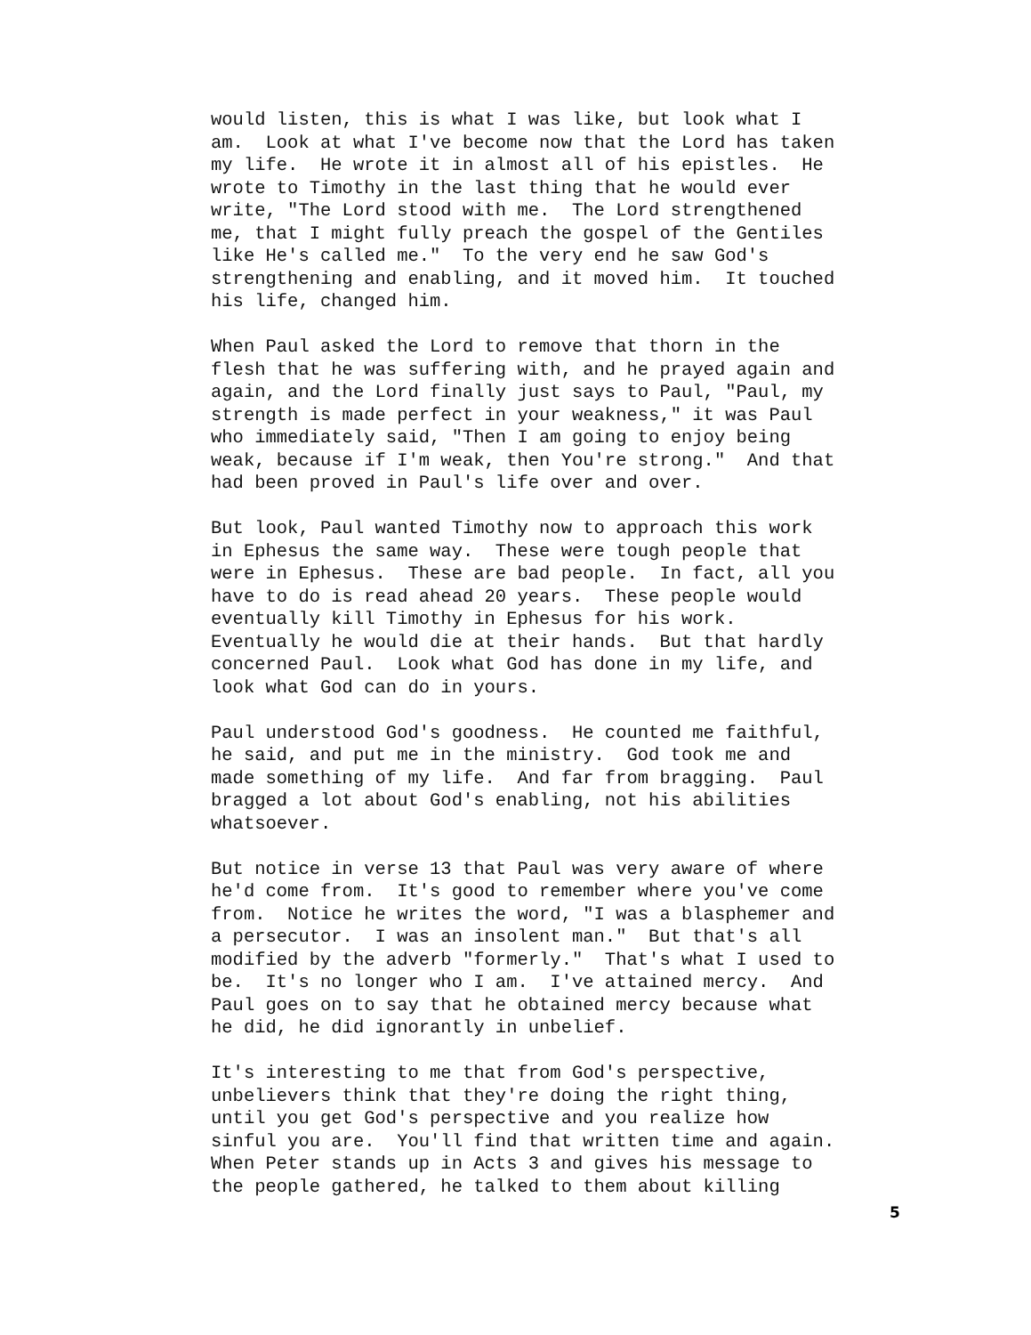would listen, this is what I was like, but look what I am. Look at what I've become now that the Lord has taken my life. He wrote it in almost all of his epistles. He wrote to Timothy in the last thing that he would ever write, "The Lord stood with me. The Lord strengthened me, that I might fully preach the gospel of the Gentiles like He's called me." To the very end he saw God's strengthening and enabling, and it moved him. It touched his life, changed him.
When Paul asked the Lord to remove that thorn in the flesh that he was suffering with, and he prayed again and again, and the Lord finally just says to Paul, "Paul, my strength is made perfect in your weakness," it was Paul who immediately said, "Then I am going to enjoy being weak, because if I'm weak, then You're strong." And that had been proved in Paul's life over and over.
But look, Paul wanted Timothy now to approach this work in Ephesus the same way. These were tough people that were in Ephesus. These are bad people. In fact, all you have to do is read ahead 20 years. These people would eventually kill Timothy in Ephesus for his work. Eventually he would die at their hands. But that hardly concerned Paul. Look what God has done in my life, and look what God can do in yours.
Paul understood God's goodness. He counted me faithful, he said, and put me in the ministry. God took me and made something of my life. And far from bragging. Paul bragged a lot about God's enabling, not his abilities whatsoever.
But notice in verse 13 that Paul was very aware of where he'd come from. It's good to remember where you've come from. Notice he writes the word, "I was a blasphemer and a persecutor. I was an insolent man." But that's all modified by the adverb "formerly." That's what I used to be. It's no longer who I am. I've attained mercy. And Paul goes on to say that he obtained mercy because what he did, he did ignorantly in unbelief.
It's interesting to me that from God's perspective, unbelievers think that they're doing the right thing, until you get God's perspective and you realize how sinful you are. You'll find that written time and again. When Peter stands up in Acts 3 and gives his message to the people gathered, he talked to them about killing
5